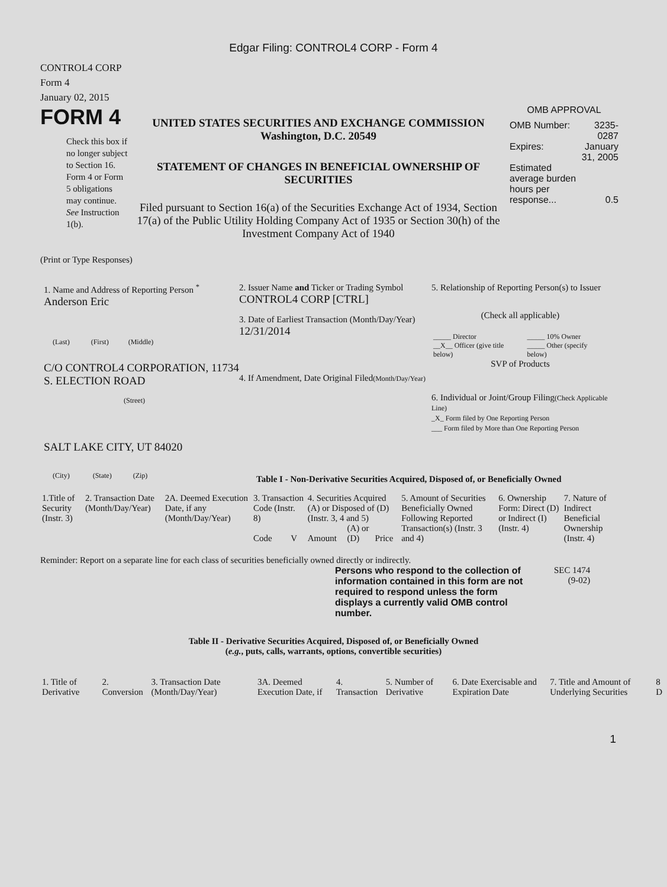Edgar Filing: CONTROL4 CORP - Form 4
CONTROL4 CORP
Form 4
January 02, 2015
FORM 4
Check this box if no longer subject to Section 16. Form 4 or Form 5 obligations may continue. See Instruction 1(b).
UNITED STATES SECURITIES AND EXCHANGE COMMISSION
Washington, D.C. 20549
STATEMENT OF CHANGES IN BENEFICIAL OWNERSHIP OF SECURITIES
Filed pursuant to Section 16(a) of the Securities Exchange Act of 1934, Section 17(a) of the Public Utility Holding Company Act of 1935 or Section 30(h) of the Investment Company Act of 1940
OMB APPROVAL
| OMB Number: | 3235-0287 |
| Expires: | January 31, 2005 |
| Estimated average burden hours per response... | 0.5 |
(Print or Type Responses)
1. Name and Address of Reporting Person <sup>*</sup>
Anderson Eric
(Last) (First) (Middle)
C/O CONTROL4 CORPORATION, 11734 S. ELECTION ROAD
(Street)
SALT LAKE CITY, UT 84020
(City) (State) (Zip)
2. Issuer Name and Ticker or Trading Symbol
CONTROL4 CORP [CTRL]
3. Date of Earliest Transaction (Month/Day/Year)
12/31/2014
4. If Amendment, Date Original Filed(Month/Day/Year)
5. Relationship of Reporting Person(s) to Issuer
(Check all applicable)
| _____ Director | _____ 10% Owner |
| __X__ Officer (give title below) | _____ Other (specify below) |
SVP of Products
6. Individual or Joint/Group Filing(Check Applicable Line)
_X_ Form filed by One Reporting Person
___ Form filed by More than One Reporting Person
Table I - Non-Derivative Securities Acquired, Disposed of, or Beneficially Owned
| 1.Title of Security (Instr. 3) | 2. Transaction Date (Month/Day/Year) | 2A. Deemed Execution Date, if any (Month/Day/Year) | 3. Transaction Code (Instr. 8) | | 4. Securities Acquired (A) or Disposed of (D) (Instr. 3, 4 and 5) | | | 5. Amount of Securities Beneficially Owned Following Reported Transaction(s) (Instr. 3 and 4) | 6. Ownership Form: Direct (D) or Indirect (I) (Instr. 4) | 7. Nature of Indirect Beneficial Ownership (Instr. 4) |
| --- | --- | --- | --- | --- | --- | --- | --- | --- | --- | --- |
| | | | Code | V | Amount | (A) or (D) | Price | | | |
Reminder: Report on a separate line for each class of securities beneficially owned directly or indirectly.
Persons who respond to the collection of information contained in this form are not required to respond unless the form displays a currently valid OMB control number.
SEC 1474
(9-02)
Table II - Derivative Securities Acquired, Disposed of, or Beneficially Owned
(e.g., puts, calls, warrants, options, convertible securities)
| 1. Title of Derivative | 2. Conversion | 3. Transaction Date (Month/Day/Year) | 3A. Deemed Execution Date, if | 4. Transaction | 5. Number of Derivative | 6. Date Exercisable and Expiration Date | 7. Title and Amount of Underlying Securities | 8 D |
| --- | --- | --- | --- | --- | --- | --- | --- | --- |
1